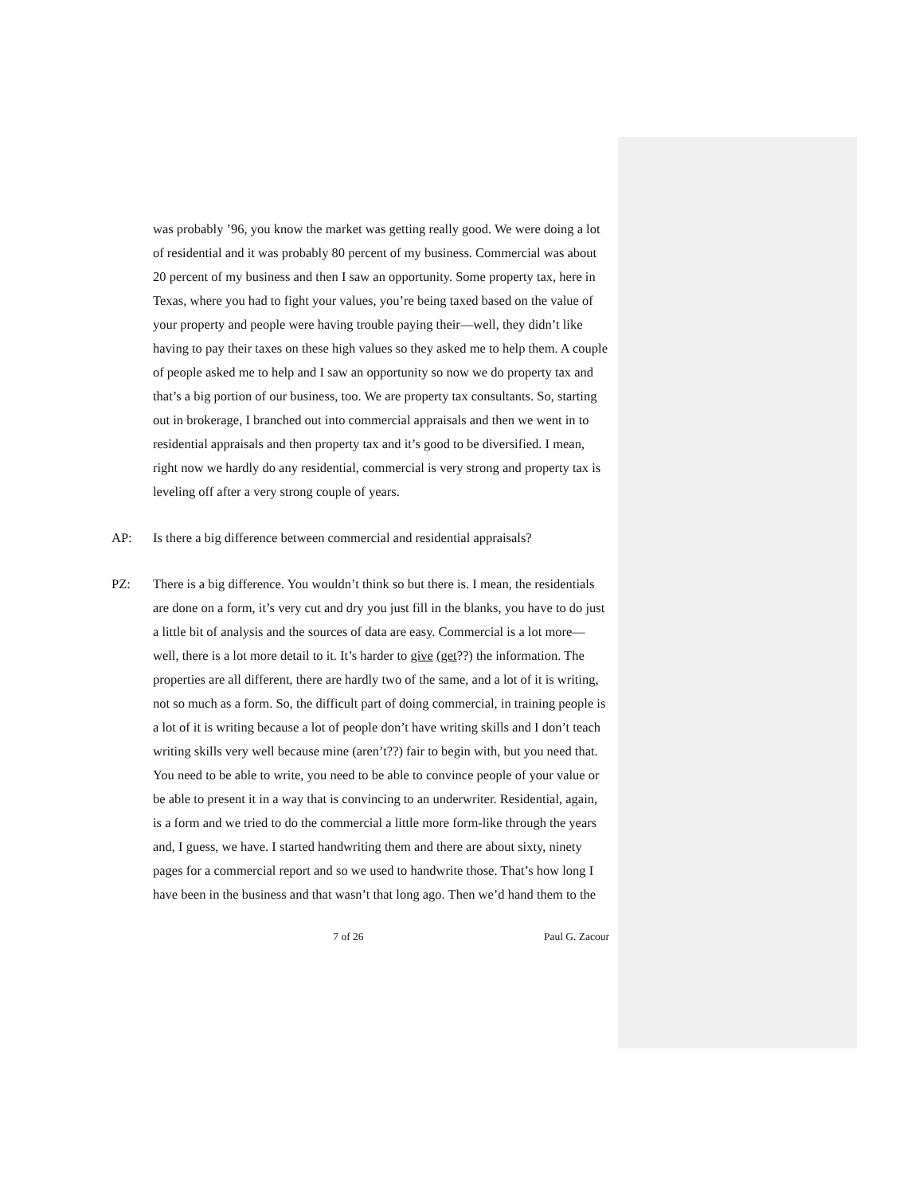was probably ’96, you know the market was getting really good. We were doing a lot of residential and it was probably 80 percent of my business. Commercial was about 20 percent of my business and then I saw an opportunity. Some property tax, here in Texas, where you had to fight your values, you’re being taxed based on the value of your property and people were having trouble paying their—well, they didn’t like having to pay their taxes on these high values so they asked me to help them. A couple of people asked me to help and I saw an opportunity so now we do property tax and that’s a big portion of our business, too. We are property tax consultants. So, starting out in brokerage, I branched out into commercial appraisals and then we went in to residential appraisals and then property tax and it’s good to be diversified. I mean, right now we hardly do any residential, commercial is very strong and property tax is leveling off after a very strong couple of years.
AP: Is there a big difference between commercial and residential appraisals?
PZ: There is a big difference. You wouldn’t think so but there is. I mean, the residentials are done on a form, it’s very cut and dry you just fill in the blanks, you have to do just a little bit of analysis and the sources of data are easy. Commercial is a lot more—well, there is a lot more detail to it. It’s harder to give (get??) the information. The properties are all different, there are hardly two of the same, and a lot of it is writing, not so much as a form. So, the difficult part of doing commercial, in training people is a lot of it is writing because a lot of people don’t have writing skills and I don’t teach writing skills very well because mine (aren’t??) fair to begin with, but you need that. You need to be able to write, you need to be able to convince people of your value or be able to present it in a way that is convincing to an underwriter. Residential, again, is a form and we tried to do the commercial a little more form-like through the years and, I guess, we have. I started handwriting them and there are about sixty, ninety pages for a commercial report and so we used to handwrite those. That’s how long I have been in the business and that wasn’t that long ago. Then we’d hand them to the
7 of 26 Paul G. Zacour